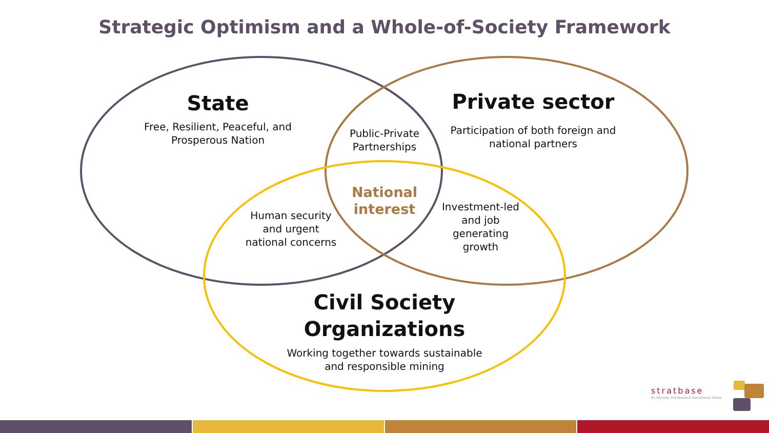Strategic Optimism and a Whole-of-Society Framework
State
Free, Resilient, Peaceful, and Prosperous Nation
Private sector
Participation of both foreign and national partners
Public-Private Partnerships
National interest
Human security and urgent national concerns
Investment-led and job generating growth
Civil Society Organizations
Working together towards sustainable and responsible mining
stratbase
An Advisory and Research Consultancy Group